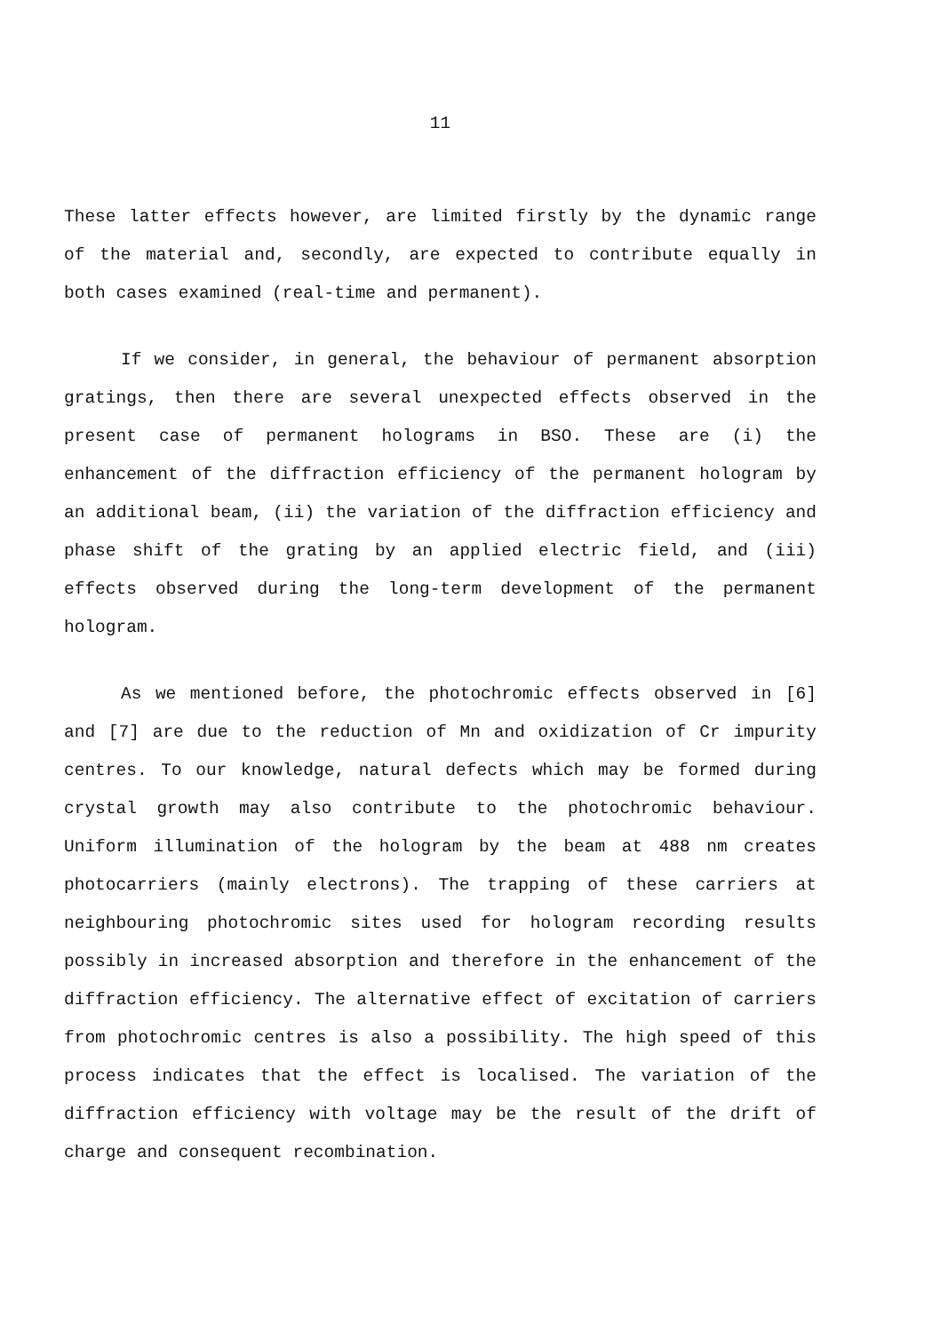11
These latter effects however, are limited firstly by the dynamic range of the material and, secondly, are expected to contribute equally in both cases examined (real-time and permanent).
If we consider, in general, the behaviour of permanent absorption gratings, then there are several unexpected effects observed in the present case of permanent holograms in BSO. These are (i) the enhancement of the diffraction efficiency of the permanent hologram by an additional beam, (ii) the variation of the diffraction efficiency and phase shift of the grating by an applied electric field, and (iii) effects observed during the long-term development of the permanent hologram.
As we mentioned before, the photochromic effects observed in [6] and [7] are due to the reduction of Mn and oxidization of Cr impurity centres. To our knowledge, natural defects which may be formed during crystal growth may also contribute to the photochromic behaviour. Uniform illumination of the hologram by the beam at 488 nm creates photocarriers (mainly electrons). The trapping of these carriers at neighbouring photochromic sites used for hologram recording results possibly in increased absorption and therefore in the enhancement of the diffraction efficiency. The alternative effect of excitation of carriers from photochromic centres is also a possibility. The high speed of this process indicates that the effect is localised. The variation of the diffraction efficiency with voltage may be the result of the drift of charge and consequent recombination.